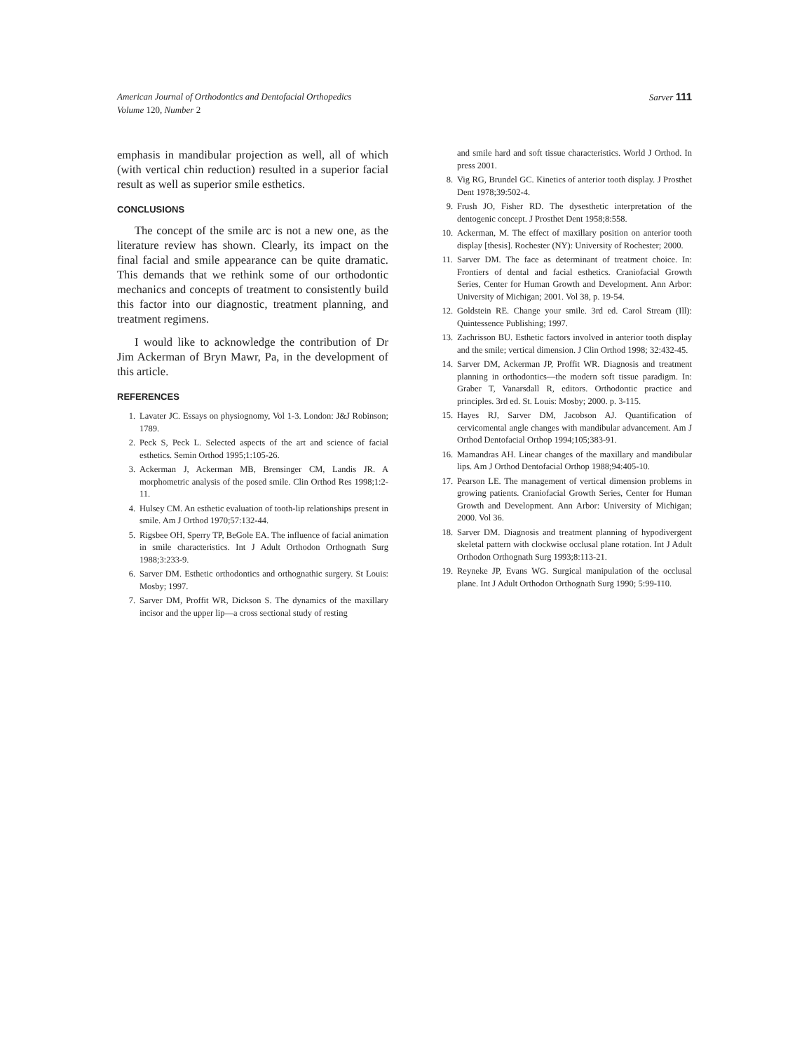American Journal of Orthodontics and Dentofacial Orthopedics
Volume 120, Number 2
Sarver 111
emphasis in mandibular projection as well, all of which (with vertical chin reduction) resulted in a superior facial result as well as superior smile esthetics.
CONCLUSIONS
The concept of the smile arc is not a new one, as the literature review has shown. Clearly, its impact on the final facial and smile appearance can be quite dramatic. This demands that we rethink some of our orthodontic mechanics and concepts of treatment to consistently build this factor into our diagnostic, treatment planning, and treatment regimens.
I would like to acknowledge the contribution of Dr Jim Ackerman of Bryn Mawr, Pa, in the development of this article.
REFERENCES
1. Lavater JC. Essays on physiognomy, Vol 1-3. London: J&J Robinson; 1789.
2. Peck S, Peck L. Selected aspects of the art and science of facial esthetics. Semin Orthod 1995;1:105-26.
3. Ackerman J, Ackerman MB, Brensinger CM, Landis JR. A morphometric analysis of the posed smile. Clin Orthod Res 1998;1:2-11.
4. Hulsey CM. An esthetic evaluation of tooth-lip relationships present in smile. Am J Orthod 1970;57:132-44.
5. Rigsbee OH, Sperry TP, BeGole EA. The influence of facial animation in smile characteristics. Int J Adult Orthodon Orthognath Surg 1988;3:233-9.
6. Sarver DM. Esthetic orthodontics and orthognathic surgery. St Louis: Mosby; 1997.
7. Sarver DM, Proffit WR, Dickson S. The dynamics of the maxillary incisor and the upper lip—a cross sectional study of resting
and smile hard and soft tissue characteristics. World J Orthod. In press 2001.
8. Vig RG, Brundel GC. Kinetics of anterior tooth display. J Prosthet Dent 1978;39:502-4.
9. Frush JO, Fisher RD. The dysesthetic interpretation of the dentogenic concept. J Prosthet Dent 1958;8:558.
10. Ackerman, M. The effect of maxillary position on anterior tooth display [thesis]. Rochester (NY): University of Rochester; 2000.
11. Sarver DM. The face as determinant of treatment choice. In: Frontiers of dental and facial esthetics. Craniofacial Growth Series, Center for Human Growth and Development. Ann Arbor: University of Michigan; 2001. Vol 38, p. 19-54.
12. Goldstein RE. Change your smile. 3rd ed. Carol Stream (Ill): Quintessence Publishing; 1997.
13. Zachrisson BU. Esthetic factors involved in anterior tooth display and the smile; vertical dimension. J Clin Orthod 1998; 32:432-45.
14. Sarver DM, Ackerman JP, Proffit WR. Diagnosis and treatment planning in orthodontics—the modern soft tissue paradigm. In: Graber T, Vanarsdall R, editors. Orthodontic practice and principles. 3rd ed. St. Louis: Mosby; 2000. p. 3-115.
15. Hayes RJ, Sarver DM, Jacobson AJ. Quantification of cervicomental angle changes with mandibular advancement. Am J Orthod Dentofacial Orthop 1994;105;383-91.
16. Mamandras AH. Linear changes of the maxillary and mandibular lips. Am J Orthod Dentofacial Orthop 1988;94:405-10.
17. Pearson LE. The management of vertical dimension problems in growing patients. Craniofacial Growth Series, Center for Human Growth and Development. Ann Arbor: University of Michigan; 2000. Vol 36.
18. Sarver DM. Diagnosis and treatment planning of hypodivergent skeletal pattern with clockwise occlusal plane rotation. Int J Adult Orthodon Orthognath Surg 1993;8:113-21.
19. Reyneke JP, Evans WG. Surgical manipulation of the occlusal plane. Int J Adult Orthodon Orthognath Surg 1990; 5:99-110.